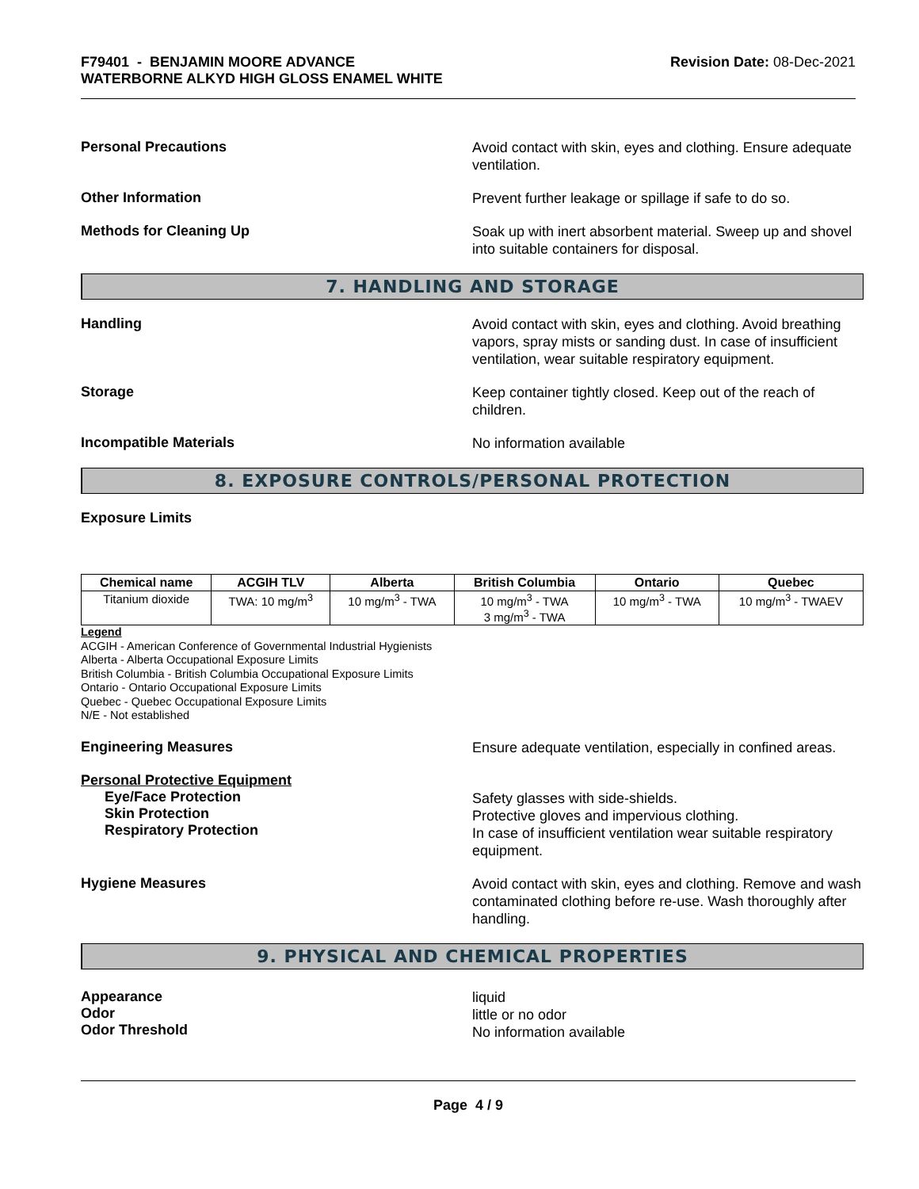F79401 - BENJAMIN MOORE ADVANCE
WATERBORNE ALKYD HIGH GLOSS ENAMEL WHITE
Revision Date: 08-Dec-2021
Personal Precautions
Avoid contact with skin, eyes and clothing. Ensure adequate ventilation.
Other Information
Prevent further leakage or spillage if safe to do so.
Methods for Cleaning Up
Soak up with inert absorbent material. Sweep up and shovel into suitable containers for disposal.
7. HANDLING AND STORAGE
Handling
Avoid contact with skin, eyes and clothing. Avoid breathing vapors, spray mists or sanding dust. In case of insufficient ventilation, wear suitable respiratory equipment.
Storage
Keep container tightly closed. Keep out of the reach of children.
Incompatible Materials
No information available
8. EXPOSURE CONTROLS/PERSONAL PROTECTION
Exposure Limits
| Chemical name | ACGIH TLV | Alberta | British Columbia | Ontario | Quebec |
| --- | --- | --- | --- | --- | --- |
| Titanium dioxide | TWA: 10 mg/m<sup>3</sup> | 10 mg/m<sup>3</sup> - TWA | 10 mg/m<sup>3</sup> - TWA 3 mg/m<sup>3</sup> - TWA | 10 mg/m<sup>3</sup> - TWA | 10 mg/m<sup>3</sup> - TWAEV |
Legend
ACGIH - American Conference of Governmental Industrial Hygienists
Alberta - Alberta Occupational Exposure Limits
British Columbia - British Columbia Occupational Exposure Limits
Ontario - Ontario Occupational Exposure Limits
Quebec - Quebec Occupational Exposure Limits
N/E - Not established
Engineering Measures
Ensure adequate ventilation, especially in confined areas.
Personal Protective Equipment
Eye/Face Protection
Skin Protection
Respiratory Protection
Safety glasses with side-shields.
Protective gloves and impervious clothing.
In case of insufficient ventilation wear suitable respiratory equipment.
Hygiene Measures
Avoid contact with skin, eyes and clothing. Remove and wash contaminated clothing before re-use. Wash thoroughly after handling.
9. PHYSICAL AND CHEMICAL PROPERTIES
Appearance
Odor
Odor Threshold
liquid
little or no odor
No information available
Page 4 / 9